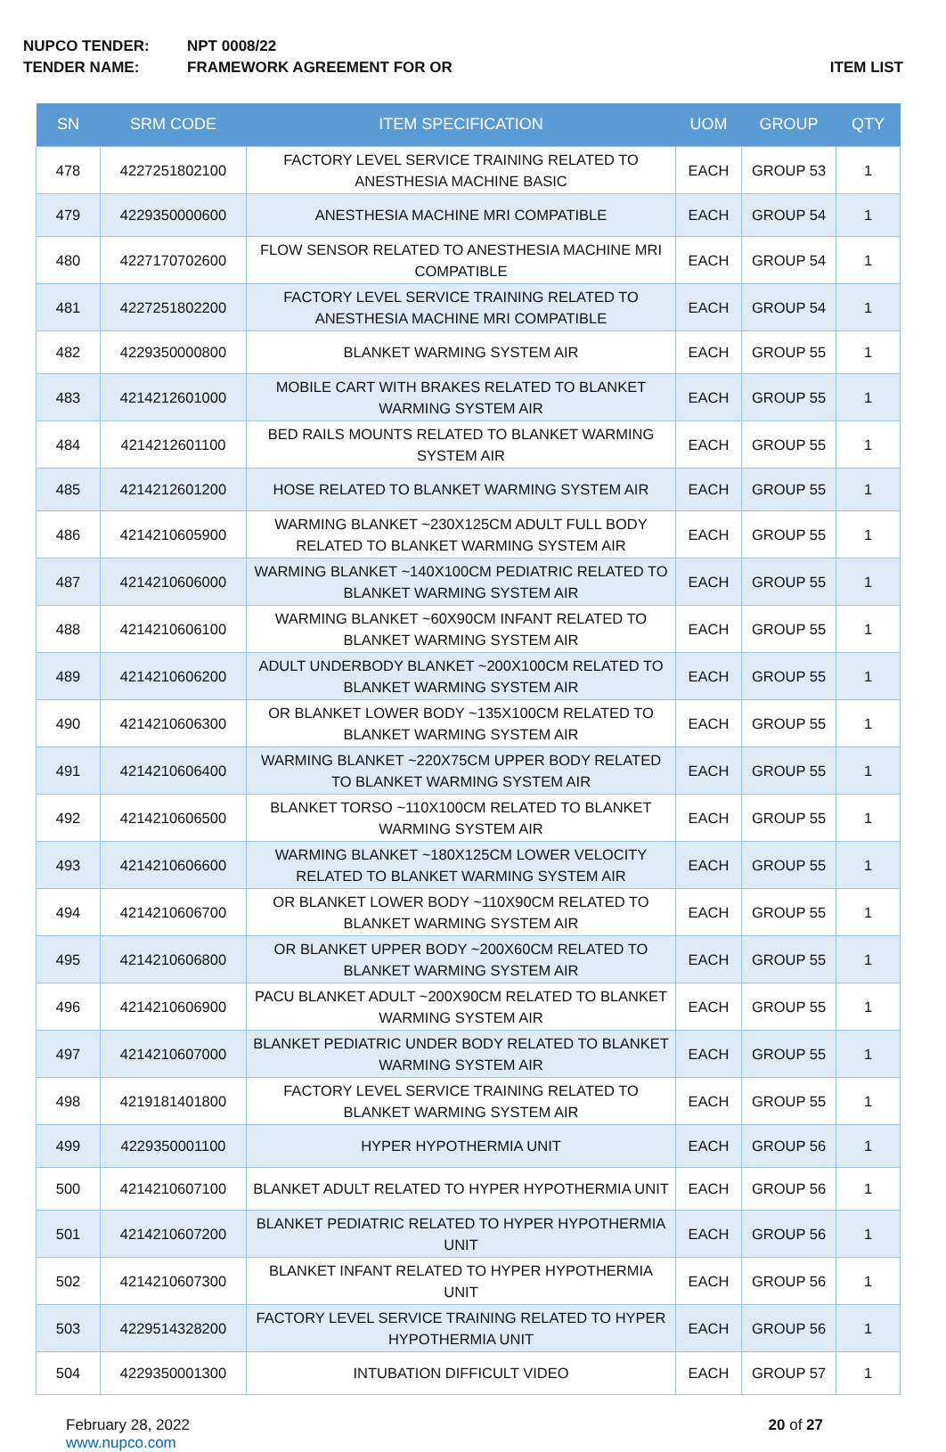NUPCO TENDER: NPT 0008/22
TENDER NAME: FRAMEWORK AGREEMENT FOR OR ITEM LIST
| SN | SRM CODE | ITEM SPECIFICATION | UOM | GROUP | QTY |
| --- | --- | --- | --- | --- | --- |
| 478 | 4227251802100 | FACTORY LEVEL SERVICE TRAINING RELATED TO ANESTHESIA MACHINE BASIC | EACH | GROUP 53 | 1 |
| 479 | 4229350000600 | ANESTHESIA MACHINE MRI COMPATIBLE | EACH | GROUP 54 | 1 |
| 480 | 4227170702600 | FLOW SENSOR RELATED TO ANESTHESIA MACHINE MRI COMPATIBLE | EACH | GROUP 54 | 1 |
| 481 | 4227251802200 | FACTORY LEVEL SERVICE TRAINING RELATED TO ANESTHESIA MACHINE MRI COMPATIBLE | EACH | GROUP 54 | 1 |
| 482 | 4229350000800 | BLANKET WARMING SYSTEM AIR | EACH | GROUP 55 | 1 |
| 483 | 4214212601000 | MOBILE CART WITH BRAKES RELATED TO BLANKET WARMING SYSTEM AIR | EACH | GROUP 55 | 1 |
| 484 | 4214212601100 | BED RAILS MOUNTS RELATED TO BLANKET WARMING SYSTEM AIR | EACH | GROUP 55 | 1 |
| 485 | 4214212601200 | HOSE RELATED TO BLANKET WARMING SYSTEM AIR | EACH | GROUP 55 | 1 |
| 486 | 4214210605900 | WARMING BLANKET ~230X125CM ADULT FULL BODY RELATED TO BLANKET WARMING SYSTEM AIR | EACH | GROUP 55 | 1 |
| 487 | 4214210606000 | WARMING BLANKET ~140X100CM PEDIATRIC RELATED TO BLANKET WARMING SYSTEM AIR | EACH | GROUP 55 | 1 |
| 488 | 4214210606100 | WARMING BLANKET ~60X90CM INFANT RELATED TO BLANKET WARMING SYSTEM AIR | EACH | GROUP 55 | 1 |
| 489 | 4214210606200 | ADULT UNDERBODY BLANKET ~200X100CM RELATED TO BLANKET WARMING SYSTEM AIR | EACH | GROUP 55 | 1 |
| 490 | 4214210606300 | OR BLANKET LOWER BODY ~135X100CM RELATED TO BLANKET WARMING SYSTEM AIR | EACH | GROUP 55 | 1 |
| 491 | 4214210606400 | WARMING BLANKET ~220X75CM UPPER BODY RELATED TO BLANKET WARMING SYSTEM AIR | EACH | GROUP 55 | 1 |
| 492 | 4214210606500 | BLANKET TORSO ~110X100CM RELATED TO BLANKET WARMING SYSTEM AIR | EACH | GROUP 55 | 1 |
| 493 | 4214210606600 | WARMING BLANKET ~180X125CM LOWER VELOCITY RELATED TO BLANKET WARMING SYSTEM AIR | EACH | GROUP 55 | 1 |
| 494 | 4214210606700 | OR BLANKET LOWER BODY ~110X90CM RELATED TO BLANKET WARMING SYSTEM AIR | EACH | GROUP 55 | 1 |
| 495 | 4214210606800 | OR BLANKET UPPER BODY ~200X60CM RELATED TO BLANKET WARMING SYSTEM AIR | EACH | GROUP 55 | 1 |
| 496 | 4214210606900 | PACU BLANKET ADULT ~200X90CM RELATED TO BLANKET WARMING SYSTEM AIR | EACH | GROUP 55 | 1 |
| 497 | 4214210607000 | BLANKET PEDIATRIC UNDER BODY RELATED TO BLANKET WARMING SYSTEM AIR | EACH | GROUP 55 | 1 |
| 498 | 4219181401800 | FACTORY LEVEL SERVICE TRAINING RELATED TO BLANKET WARMING SYSTEM AIR | EACH | GROUP 55 | 1 |
| 499 | 4229350001100 | HYPER HYPOTHERMIA UNIT | EACH | GROUP 56 | 1 |
| 500 | 4214210607100 | BLANKET ADULT RELATED TO HYPER HYPOTHERMIA UNIT | EACH | GROUP 56 | 1 |
| 501 | 4214210607200 | BLANKET PEDIATRIC RELATED TO HYPER HYPOTHERMIA UNIT | EACH | GROUP 56 | 1 |
| 502 | 4214210607300 | BLANKET INFANT RELATED TO HYPER HYPOTHERMIA UNIT | EACH | GROUP 56 | 1 |
| 503 | 4229514328200 | FACTORY LEVEL SERVICE TRAINING RELATED TO HYPER HYPOTHERMIA UNIT | EACH | GROUP 56 | 1 |
| 504 | 4229350001300 | INTUBATION DIFFICULT VIDEO | EACH | GROUP 57 | 1 |
February 28, 2022
www.nupco.com
20 of 27